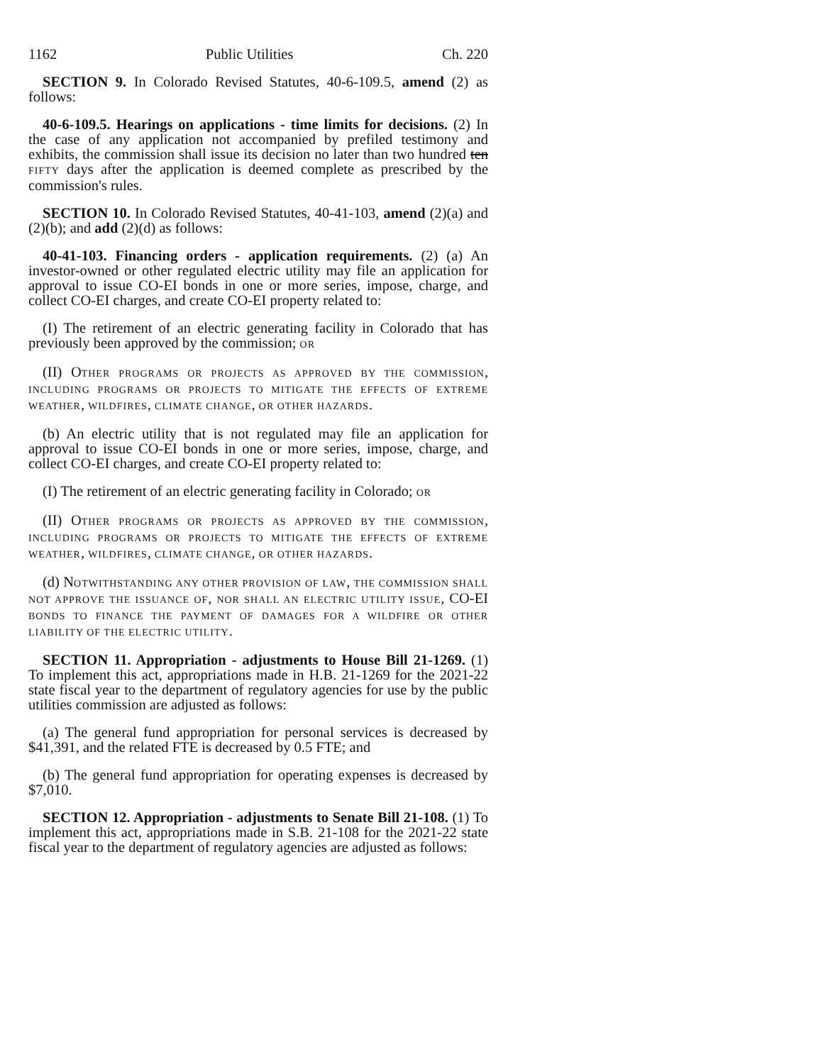1162 Public Utilities Ch. 220
SECTION 9. In Colorado Revised Statutes, 40-6-109.5, amend (2) as follows:
40-6-109.5. Hearings on applications - time limits for decisions. (2) In the case of any application not accompanied by prefiled testimony and exhibits, the commission shall issue its decision no later than two hundred ten FIFTY days after the application is deemed complete as prescribed by the commission's rules.
SECTION 10. In Colorado Revised Statutes, 40-41-103, amend (2)(a) and (2)(b); and add (2)(d) as follows:
40-41-103. Financing orders - application requirements. (2) (a) An investor-owned or other regulated electric utility may file an application for approval to issue CO-EI bonds in one or more series, impose, charge, and collect CO-EI charges, and create CO-EI property related to:
(I) The retirement of an electric generating facility in Colorado that has previously been approved by the commission; OR
(II) OTHER PROGRAMS OR PROJECTS AS APPROVED BY THE COMMISSION, INCLUDING PROGRAMS OR PROJECTS TO MITIGATE THE EFFECTS OF EXTREME WEATHER, WILDFIRES, CLIMATE CHANGE, OR OTHER HAZARDS.
(b) An electric utility that is not regulated may file an application for approval to issue CO-EI bonds in one or more series, impose, charge, and collect CO-EI charges, and create CO-EI property related to:
(I) The retirement of an electric generating facility in Colorado; OR
(II) OTHER PROGRAMS OR PROJECTS AS APPROVED BY THE COMMISSION, INCLUDING PROGRAMS OR PROJECTS TO MITIGATE THE EFFECTS OF EXTREME WEATHER, WILDFIRES, CLIMATE CHANGE, OR OTHER HAZARDS.
(d) NOTWITHSTANDING ANY OTHER PROVISION OF LAW, THE COMMISSION SHALL NOT APPROVE THE ISSUANCE OF, NOR SHALL AN ELECTRIC UTILITY ISSUE, CO-EI BONDS TO FINANCE THE PAYMENT OF DAMAGES FOR A WILDFIRE OR OTHER LIABILITY OF THE ELECTRIC UTILITY.
SECTION 11. Appropriation - adjustments to House Bill 21-1269. (1) To implement this act, appropriations made in H.B. 21-1269 for the 2021-22 state fiscal year to the department of regulatory agencies for use by the public utilities commission are adjusted as follows:
(a) The general fund appropriation for personal services is decreased by $41,391, and the related FTE is decreased by 0.5 FTE; and
(b) The general fund appropriation for operating expenses is decreased by $7,010.
SECTION 12. Appropriation - adjustments to Senate Bill 21-108. (1) To implement this act, appropriations made in S.B. 21-108 for the 2021-22 state fiscal year to the department of regulatory agencies are adjusted as follows: